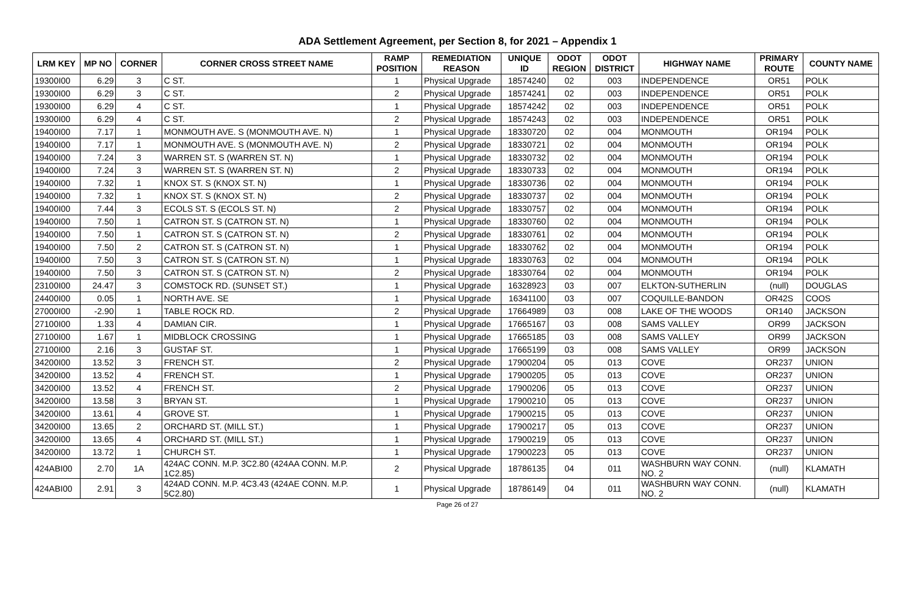ADA Settlement Agreement, per Section 8, for 2021 – Appendix 1
| LRM KEY | MP NO | CORNER | CORNER CROSS STREET NAME | RAMP POSITION | REMEDIATION REASON | UNIQUE ID | ODOT REGION | ODOT DISTRICT | HIGHWAY NAME | PRIMARY ROUTE | COUNTY NAME |
| --- | --- | --- | --- | --- | --- | --- | --- | --- | --- | --- | --- |
| 19300I00 | 6.29 | 3 | C ST. | 1 | Physical Upgrade | 18574240 | 02 | 003 | INDEPENDENCE | OR51 | POLK |
| 19300I00 | 6.29 | 3 | C ST. | 2 | Physical Upgrade | 18574241 | 02 | 003 | INDEPENDENCE | OR51 | POLK |
| 19300I00 | 6.29 | 4 | C ST. | 1 | Physical Upgrade | 18574242 | 02 | 003 | INDEPENDENCE | OR51 | POLK |
| 19300I00 | 6.29 | 4 | C ST. | 2 | Physical Upgrade | 18574243 | 02 | 003 | INDEPENDENCE | OR51 | POLK |
| 19400I00 | 7.17 | 1 | MONMOUTH AVE. S (MONMOUTH AVE. N) | 1 | Physical Upgrade | 18330720 | 02 | 004 | MONMOUTH | OR194 | POLK |
| 19400I00 | 7.17 | 1 | MONMOUTH AVE. S (MONMOUTH AVE. N) | 2 | Physical Upgrade | 18330721 | 02 | 004 | MONMOUTH | OR194 | POLK |
| 19400I00 | 7.24 | 3 | WARREN ST. S (WARREN ST. N) | 1 | Physical Upgrade | 18330732 | 02 | 004 | MONMOUTH | OR194 | POLK |
| 19400I00 | 7.24 | 3 | WARREN ST. S (WARREN ST. N) | 2 | Physical Upgrade | 18330733 | 02 | 004 | MONMOUTH | OR194 | POLK |
| 19400I00 | 7.32 | 1 | KNOX ST. S (KNOX ST. N) | 1 | Physical Upgrade | 18330736 | 02 | 004 | MONMOUTH | OR194 | POLK |
| 19400I00 | 7.32 | 1 | KNOX ST. S (KNOX ST. N) | 2 | Physical Upgrade | 18330737 | 02 | 004 | MONMOUTH | OR194 | POLK |
| 19400I00 | 7.44 | 3 | ECOLS ST. S (ECOLS ST. N) | 2 | Physical Upgrade | 18330757 | 02 | 004 | MONMOUTH | OR194 | POLK |
| 19400I00 | 7.50 | 1 | CATRON ST. S (CATRON ST. N) | 1 | Physical Upgrade | 18330760 | 02 | 004 | MONMOUTH | OR194 | POLK |
| 19400I00 | 7.50 | 1 | CATRON ST. S (CATRON ST. N) | 2 | Physical Upgrade | 18330761 | 02 | 004 | MONMOUTH | OR194 | POLK |
| 19400I00 | 7.50 | 2 | CATRON ST. S (CATRON ST. N) | 1 | Physical Upgrade | 18330762 | 02 | 004 | MONMOUTH | OR194 | POLK |
| 19400I00 | 7.50 | 3 | CATRON ST. S (CATRON ST. N) | 1 | Physical Upgrade | 18330763 | 02 | 004 | MONMOUTH | OR194 | POLK |
| 19400I00 | 7.50 | 3 | CATRON ST. S (CATRON ST. N) | 2 | Physical Upgrade | 18330764 | 02 | 004 | MONMOUTH | OR194 | POLK |
| 23100I00 | 24.47 | 3 | COMSTOCK RD. (SUNSET ST.) | 1 | Physical Upgrade | 16328923 | 03 | 007 | ELKTON-SUTHERLIN | (null) | DOUGLAS |
| 24400I00 | 0.05 | 1 | NORTH AVE. SE | 1 | Physical Upgrade | 16341100 | 03 | 007 | COQUILLE-BANDON | OR42S | COOS |
| 27000I00 | -2.90 | 1 | TABLE ROCK RD. | 2 | Physical Upgrade | 17664989 | 03 | 008 | LAKE OF THE WOODS | OR140 | JACKSON |
| 27100I00 | 1.33 | 4 | DAMIAN CIR. | 1 | Physical Upgrade | 17665167 | 03 | 008 | SAMS VALLEY | OR99 | JACKSON |
| 27100I00 | 1.67 | 1 | MIDBLOCK CROSSING | 1 | Physical Upgrade | 17665185 | 03 | 008 | SAMS VALLEY | OR99 | JACKSON |
| 27100I00 | 2.16 | 3 | GUSTAF ST. | 1 | Physical Upgrade | 17665199 | 03 | 008 | SAMS VALLEY | OR99 | JACKSON |
| 34200I00 | 13.52 | 3 | FRENCH ST. | 2 | Physical Upgrade | 17900204 | 05 | 013 | COVE | OR237 | UNION |
| 34200I00 | 13.52 | 4 | FRENCH ST. | 1 | Physical Upgrade | 17900205 | 05 | 013 | COVE | OR237 | UNION |
| 34200I00 | 13.52 | 4 | FRENCH ST. | 2 | Physical Upgrade | 17900206 | 05 | 013 | COVE | OR237 | UNION |
| 34200I00 | 13.58 | 3 | BRYAN ST. | 1 | Physical Upgrade | 17900210 | 05 | 013 | COVE | OR237 | UNION |
| 34200I00 | 13.61 | 4 | GROVE ST. | 1 | Physical Upgrade | 17900215 | 05 | 013 | COVE | OR237 | UNION |
| 34200I00 | 13.65 | 2 | ORCHARD ST. (MILL ST.) | 1 | Physical Upgrade | 17900217 | 05 | 013 | COVE | OR237 | UNION |
| 34200I00 | 13.65 | 4 | ORCHARD ST. (MILL ST.) | 1 | Physical Upgrade | 17900219 | 05 | 013 | COVE | OR237 | UNION |
| 34200I00 | 13.72 | 1 | CHURCH ST. | 1 | Physical Upgrade | 17900223 | 05 | 013 | COVE | OR237 | UNION |
| 424ABI00 | 2.70 | 1A | 424AC CONN. M.P. 3C2.80 (424AA CONN. M.P. 1C2.85) | 2 | Physical Upgrade | 18786135 | 04 | 011 | WASHBURN WAY CONN. NO. 2 | (null) | KLAMATH |
| 424ABI00 | 2.91 | 3 | 424AD CONN. M.P. 4C3.43 (424AE CONN. M.P. 5C2.80) | 1 | Physical Upgrade | 18786149 | 04 | 011 | WASHBURN WAY CONN. NO. 2 | (null) | KLAMATH |
Page 26 of 27